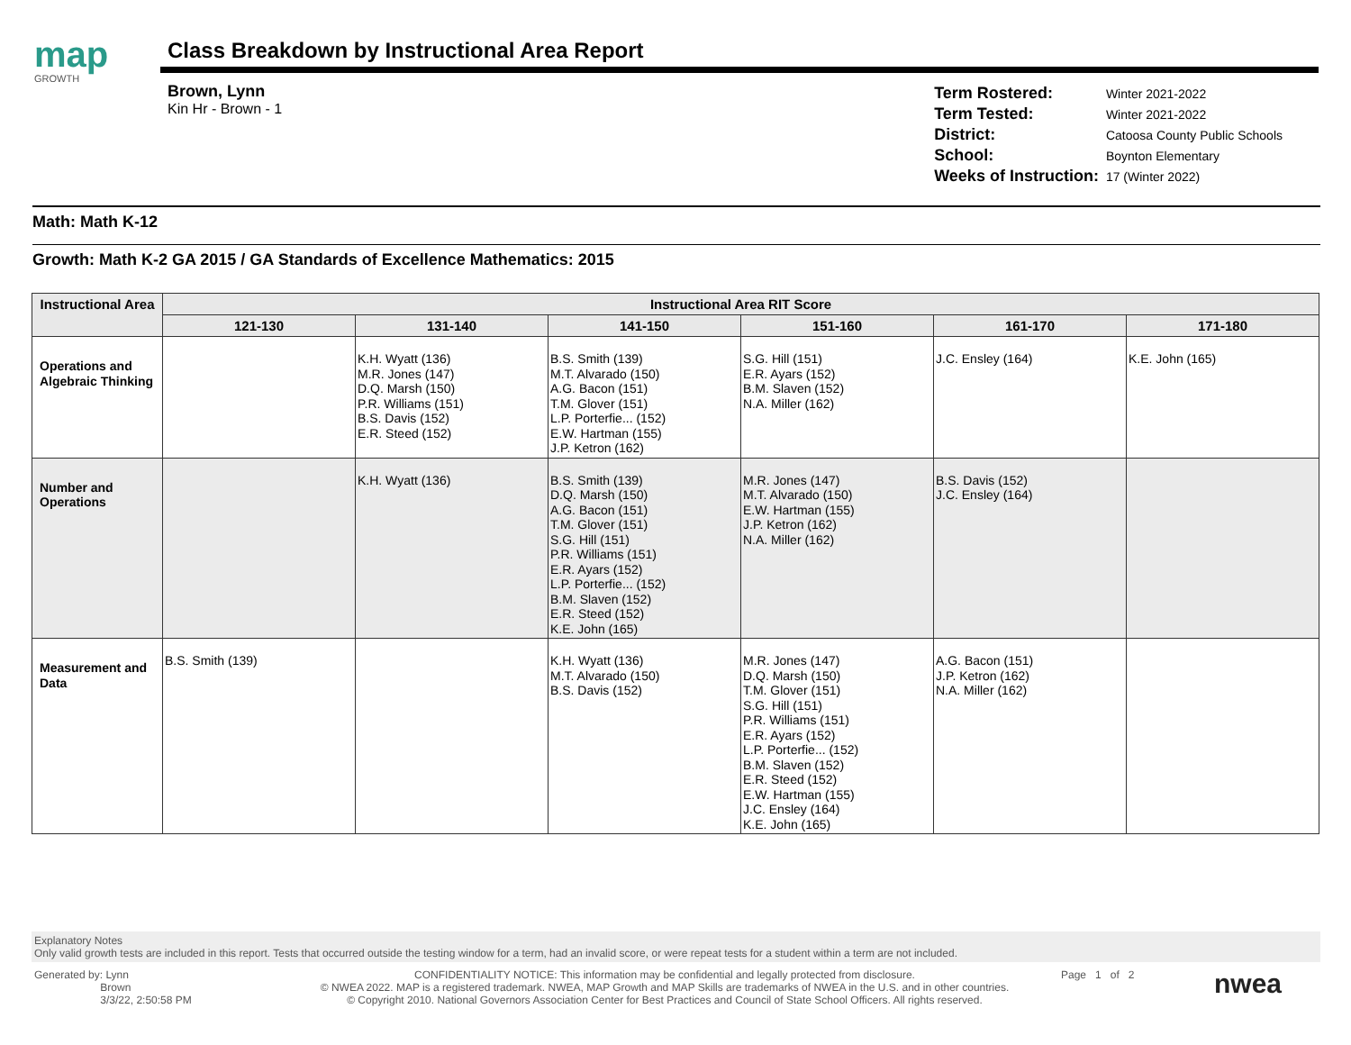map
GROWTH
Class Breakdown by Instructional Area Report
Brown, Lynn
Kin Hr - Brown - 1
| Term Rostered: | Winter 2021-2022 |
| Term Tested: | Winter 2021-2022 |
| District: | Catoosa County Public Schools |
| School: | Boynton Elementary |
| Weeks of Instruction: | 17 (Winter 2022) |
Math: Math K-12
Growth: Math K-2 GA 2015 / GA Standards of Excellence Mathematics: 2015
| Instructional Area | Instructional Area RIT Score | | | | | |
| --- | --- | --- | --- | --- | --- | --- |
| | 121-130 | 131-140 | 141-150 | 151-160 | 161-170 | 171-180 |
| Operations and Algebraic Thinking | | K.H. Wyatt (136) M.R. Jones (147) D.Q. Marsh (150) P.R. Williams (151) B.S. Davis (152) E.R. Steed (152) | B.S. Smith (139) M.T. Alvarado (150) A.G. Bacon (151) T.M. Glover (151) L.P. Porterfie... (152) E.W. Hartman (155) J.P. Ketron (162) | S.G. Hill (151) E.R. Ayars (152) B.M. Slaven (152) N.A. Miller (162) | J.C. Ensley (164) | K.E. John (165) |
| Number and Operations | | K.H. Wyatt (136) | B.S. Smith (139) D.Q. Marsh (150) A.G. Bacon (151) T.M. Glover (151) S.G. Hill (151) P.R. Williams (151) E.R. Ayars (152) L.P. Porterfie... (152) B.M. Slaven (152) E.R. Steed (152) K.E. John (165) | M.R. Jones (147) M.T. Alvarado (150) E.W. Hartman (155) J.P. Ketron (162) N.A. Miller (162) | B.S. Davis (152) J.C. Ensley (164) | |
| Measurement and Data | B.S. Smith (139) | | K.H. Wyatt (136) M.T. Alvarado (150) B.S. Davis (152) | M.R. Jones (147) D.Q. Marsh (150) T.M. Glover (151) S.G. Hill (151) P.R. Williams (151) E.R. Ayars (152) L.P. Porterfie... (152) B.M. Slaven (152) E.R. Steed (152) E.W. Hartman (155) J.C. Ensley (164) K.E. John (165) | A.G. Bacon (151) J.P. Ketron (162) N.A. Miller (162) | |
Explanatory Notes
Only valid growth tests are included in this report. Tests that occurred outside the testing window for a term, had an invalid score, or were repeat tests for a student within a term are not included.
Generated by: Lynn
Brown
3/3/22, 2:50:58 PM
CONFIDENTIALITY NOTICE: This information may be confidential and legally protected from disclosure.
© NWEA 2022. MAP is a registered trademark. NWEA, MAP Growth and MAP Skills are trademarks of NWEA in the U.S. and in other countries.
© Copyright 2010. National Governors Association Center for Best Practices and Council of State School Officers. All rights reserved.
Page 1 of 2
nwea